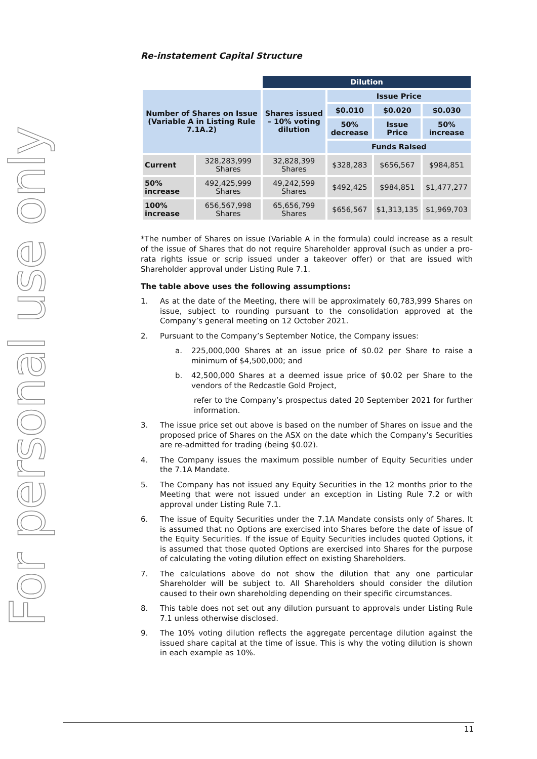For personal use only
Re-instatement Capital Structure
| | | Dilution | | | |
| Number of Shares on Issue (Variable A in Listing Rule 7.1A.2) | | Shares issued – 10% voting dilution | Issue Price | | |
| | | | $0.010 | $0.020 | $0.030 |
| | | | 50% decrease | Issue Price | 50% increase |
| | | | Funds Raised | | |
| Current | 328,283,999 Shares | 32,828,399 Shares | $328,283 | $656,567 | $984,851 |
| 50% increase | 492,425,999 Shares | 49,242,599 Shares | $492,425 | $984,851 | $1,477,277 |
| 100% increase | 656,567,998 Shares | 65,656,799 Shares | $656,567 | $1,313,135 | $1,969,703 |
*The number of Shares on issue (Variable A in the formula) could increase as a result of the issue of Shares that do not require Shareholder approval (such as under a pro-rata rights issue or scrip issued under a takeover offer) or that are issued with Shareholder approval under Listing Rule 7.1.
The table above uses the following assumptions:
1. As at the date of the Meeting, there will be approximately 60,783,999 Shares on issue, subject to rounding pursuant to the consolidation approved at the Company’s general meeting on 12 October 2021.
2. Pursuant to the Company’s September Notice, the Company issues:
a. 225,000,000 Shares at an issue price of $0.02 per Share to raise a minimum of $4,500,000; and
b. 42,500,000 Shares at a deemed issue price of $0.02 per Share to the vendors of the Redcastle Gold Project,
refer to the Company’s prospectus dated 20 September 2021 for further information.
3. The issue price set out above is based on the number of Shares on issue and the proposed price of Shares on the ASX on the date which the Company’s Securities are re-admitted for trading (being $0.02).
4. The Company issues the maximum possible number of Equity Securities under the 7.1A Mandate.
5. The Company has not issued any Equity Securities in the 12 months prior to the Meeting that were not issued under an exception in Listing Rule 7.2 or with approval under Listing Rule 7.1.
6. The issue of Equity Securities under the 7.1A Mandate consists only of Shares. It is assumed that no Options are exercised into Shares before the date of issue of the Equity Securities. If the issue of Equity Securities includes quoted Options, it is assumed that those quoted Options are exercised into Shares for the purpose of calculating the voting dilution effect on existing Shareholders.
7. The calculations above do not show the dilution that any one particular Shareholder will be subject to. All Shareholders should consider the dilution caused to their own shareholding depending on their specific circumstances.
8. This table does not set out any dilution pursuant to approvals under Listing Rule 7.1 unless otherwise disclosed.
9. The 10% voting dilution reflects the aggregate percentage dilution against the issued share capital at the time of issue. This is why the voting dilution is shown in each example as 10%.
11